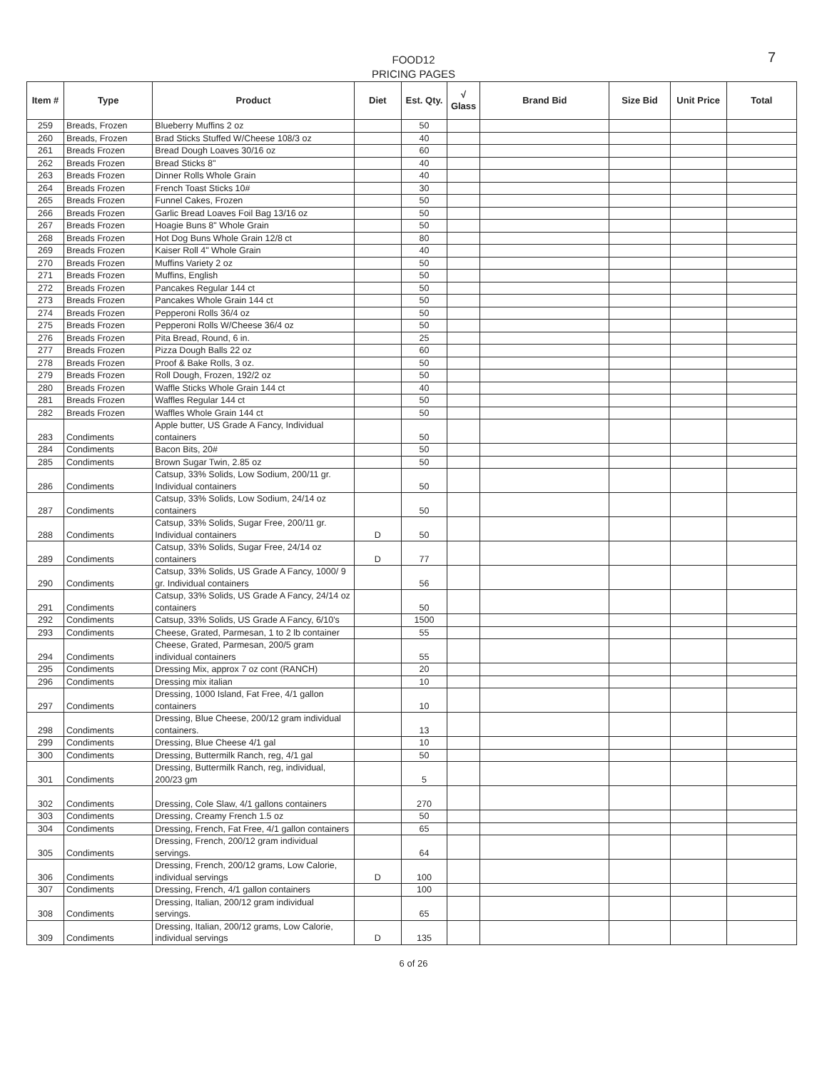FOOD12
PRICING PAGES
7
| Item # | Type | Product | Diet | Est. Qty. | √ Glass | Brand Bid | Size Bid | Unit Price | Total |
| --- | --- | --- | --- | --- | --- | --- | --- | --- | --- |
| 259 | Breads, Frozen | Blueberry Muffins 2 oz | | 50 | | | | | |
| 260 | Breads, Frozen | Brad Sticks Stuffed W/Cheese 108/3 oz | | 40 | | | | | |
| 261 | Breads Frozen | Bread Dough Loaves 30/16 oz | | 60 | | | | | |
| 262 | Breads Frozen | Bread Sticks 8" | | 40 | | | | | |
| 263 | Breads Frozen | Dinner Rolls Whole Grain | | 40 | | | | | |
| 264 | Breads Frozen | French Toast Sticks 10# | | 30 | | | | | |
| 265 | Breads Frozen | Funnel Cakes, Frozen | | 50 | | | | | |
| 266 | Breads Frozen | Garlic Bread Loaves Foil Bag 13/16 oz | | 50 | | | | | |
| 267 | Breads Frozen | Hoagie Buns 8" Whole Grain | | 50 | | | | | |
| 268 | Breads Frozen | Hot Dog Buns Whole Grain 12/8 ct | | 80 | | | | | |
| 269 | Breads Frozen | Kaiser Roll 4" Whole Grain | | 40 | | | | | |
| 270 | Breads Frozen | Muffins Variety 2 oz | | 50 | | | | | |
| 271 | Breads Frozen | Muffins, English | | 50 | | | | | |
| 272 | Breads Frozen | Pancakes Regular 144 ct | | 50 | | | | | |
| 273 | Breads Frozen | Pancakes Whole Grain 144 ct | | 50 | | | | | |
| 274 | Breads Frozen | Pepperoni Rolls 36/4 oz | | 50 | | | | | |
| 275 | Breads Frozen | Pepperoni Rolls W/Cheese 36/4 oz | | 50 | | | | | |
| 276 | Breads Frozen | Pita Bread, Round, 6 in. | | 25 | | | | | |
| 277 | Breads Frozen | Pizza Dough Balls 22 oz | | 60 | | | | | |
| 278 | Breads Frozen | Proof & Bake Rolls, 3 oz. | | 50 | | | | | |
| 279 | Breads Frozen | Roll Dough, Frozen, 192/2 oz | | 50 | | | | | |
| 280 | Breads Frozen | Waffle Sticks Whole Grain 144 ct | | 40 | | | | | |
| 281 | Breads Frozen | Waffles Regular 144 ct | | 50 | | | | | |
| 282 | Breads Frozen | Waffles Whole Grain 144 ct | | 50 | | | | | |
| 283 | Condiments | Apple butter, US Grade A Fancy, Individual containers | | 50 | | | | | |
| 284 | Condiments | Bacon Bits, 20# | | 50 | | | | | |
| 285 | Condiments | Brown Sugar Twin, 2.85 oz | | 50 | | | | | |
| 286 | Condiments | Catsup, 33% Solids, Low Sodium, 200/11 gr. Individual containers | | 50 | | | | | |
| 287 | Condiments | Catsup, 33% Solids, Low Sodium, 24/14 oz containers | | 50 | | | | | |
| 288 | Condiments | Catsup, 33% Solids, Sugar Free, 200/11 gr. Individual containers | D | 50 | | | | | |
| 289 | Condiments | Catsup, 33% Solids, Sugar Free, 24/14 oz containers | D | 77 | | | | | |
| 290 | Condiments | Catsup, 33% Solids, US Grade A Fancy, 1000/ 9 gr. Individual containers | | 56 | | | | | |
| 291 | Condiments | Catsup, 33% Solids, US Grade A Fancy, 24/14 oz containers | | 50 | | | | | |
| 292 | Condiments | Catsup, 33% Solids, US Grade A Fancy, 6/10's | | 1500 | | | | | |
| 293 | Condiments | Cheese, Grated, Parmesan, 1 to 2 lb container | | 55 | | | | | |
| 294 | Condiments | Cheese, Grated, Parmesan, 200/5 gram individual containers | | 55 | | | | | |
| 295 | Condiments | Dressing Mix, approx 7 oz cont (RANCH) | | 20 | | | | | |
| 296 | Condiments | Dressing mix italian | | 10 | | | | | |
| 297 | Condiments | Dressing, 1000 Island, Fat Free, 4/1 gallon containers | | 10 | | | | | |
| 298 | Condiments | Dressing, Blue Cheese, 200/12 gram individual containers. | | 13 | | | | | |
| 299 | Condiments | Dressing, Blue Cheese 4/1 gal | | 10 | | | | | |
| 300 | Condiments | Dressing, Buttermilk Ranch, reg, 4/1 gal | | 50 | | | | | |
| 301 | Condiments | Dressing, Buttermilk Ranch, reg, individual, 200/23 gm | | 5 | | | | | |
| 302 | Condiments | Dressing, Cole Slaw, 4/1 gallons containers | | 270 | | | | | |
| 303 | Condiments | Dressing, Creamy French 1.5 oz | | 50 | | | | | |
| 304 | Condiments | Dressing, French, Fat Free, 4/1 gallon containers | | 65 | | | | | |
| 305 | Condiments | Dressing, French, 200/12 gram individual servings. | | 64 | | | | | |
| 306 | Condiments | Dressing, French, 200/12 grams, Low Calorie, individual servings | D | 100 | | | | | |
| 307 | Condiments | Dressing, French, 4/1 gallon containers | | 100 | | | | | |
| 308 | Condiments | Dressing, Italian, 200/12 gram individual servings. | | 65 | | | | | |
| 309 | Condiments | Dressing, Italian, 200/12 grams, Low Calorie, individual servings | D | 135 | | | | | |
6 of 26